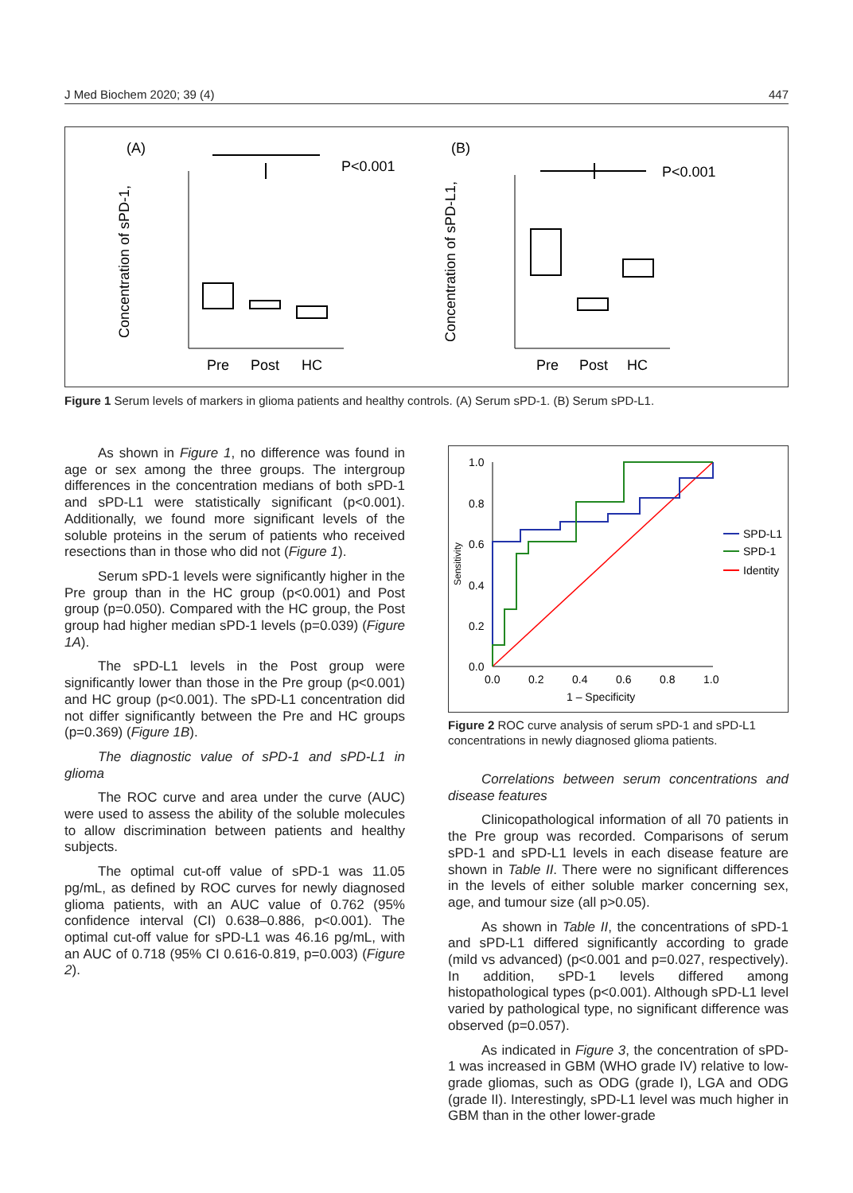J Med Biochem 2020; 39 (4) 447
(A)
(B)
P<0.001
P<0.001
Concentration of sPD-1,
Concentration of sPD-L1,
Pre
Post
HC
Pre
Post
HC
Figure 1 Serum levels of markers in glioma patients and healthy controls. (A) Serum sPD-1. (B) Serum sPD-L1.
As shown in Figure 1, no difference was found in age or sex among the three groups. The intergroup differences in the concentration medians of both sPD-1 and sPD-L1 were statistically significant (p<0.001). Additionally, we found more significant levels of the soluble proteins in the serum of patients who received resections than in those who did not (Figure 1).
Serum sPD-1 levels were significantly higher in the Pre group than in the HC group (p<0.001) and Post group (p=0.050). Compared with the HC group, the Post group had higher median sPD-1 levels (p=0.039) (Figure 1A).
The sPD-L1 levels in the Post group were significantly lower than those in the Pre group (p<0.001) and HC group (p<0.001). The sPD-L1 concentration did not differ significantly between the Pre and HC groups (p=0.369) (Figure 1B).
The diagnostic value of sPD-1 and sPD-L1 in glioma
The ROC curve and area under the curve (AUC) were used to assess the ability of the soluble molecules to allow discrimination between patients and healthy subjects.
The optimal cut-off value of sPD-1 was 11.05 pg/mL, as defined by ROC curves for newly diagnosed glioma patients, with an AUC value of 0.762 (95% confidence interval (CI) 0.638–0.886, p<0.001). The optimal cut-off value for sPD-L1 was 46.16 pg/mL, with an AUC of 0.718 (95% CI 0.616-0.819, p=0.003) (Figure 2).
1.0
0.8
0.6
0.4
0.2
0.0
0.0
0.2
0.4
0.6
0.8
1.0
1 – Specificity
Sensitivity
SPD-L1
SPD-1
Identity
Figure 2 ROC curve analysis of serum sPD-1 and sPD-L1 concentrations in newly diagnosed glioma patients.
Correlations between serum concentrations and disease features
Clinicopathological information of all 70 patients in the Pre group was recorded. Comparisons of serum sPD-1 and sPD-L1 levels in each disease feature are shown in Table II. There were no significant differences in the levels of either soluble marker concerning sex, age, and tumour size (all p>0.05).
As shown in Table II, the concentrations of sPD-1 and sPD-L1 differed significantly according to grade (mild vs advanced) (p<0.001 and p=0.027, respectively). In addition, sPD-1 levels differed among histopathological types (p<0.001). Although sPD-L1 level varied by pathological type, no significant difference was observed (p=0.057).
As indicated in Figure 3, the concentration of sPD-1 was increased in GBM (WHO grade IV) relative to low-grade gliomas, such as ODG (grade I), LGA and ODG (grade II). Interestingly, sPD-L1 level was much higher in GBM than in the other lower-grade